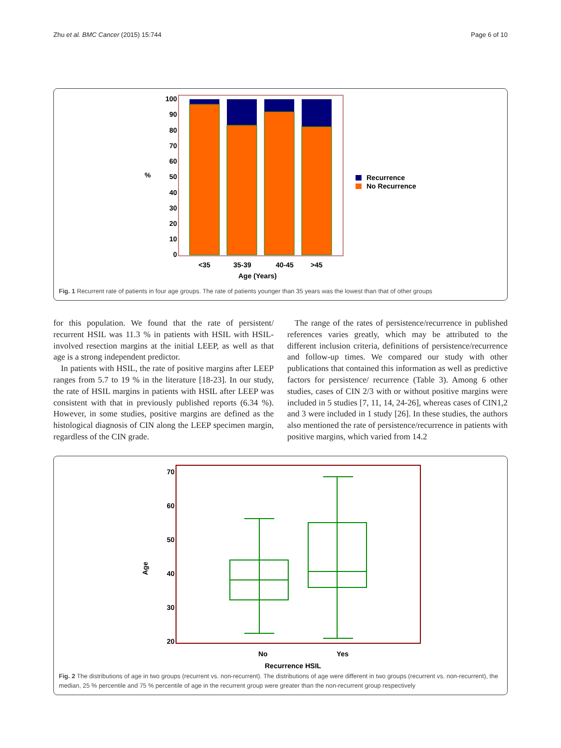Zhu et al. BMC Cancer (2015) 15:744 Page 6 of 10
100
90
80
70
60
50
40
30
20
10
0
%
<35
35-39
40-45
>45
Age (Years)
Recurrence
No Recurrence
Fig. 1 Recurrent rate of patients in four age groups. The rate of patients younger than 35 years was the lowest than that of other groups
for this population. We found that the rate of persistent/ recurrent HSIL was 11.3 % in patients with HSIL with HSIL-involved resection margins at the initial LEEP, as well as that age is a strong independent predictor.
In patients with HSIL, the rate of positive margins after LEEP ranges from 5.7 to 19 % in the literature [18-23]. In our study, the rate of HSIL margins in patients with HSIL after LEEP was consistent with that in previously published reports (6.34 %). However, in some studies, positive margins are defined as the histological diagnosis of CIN along the LEEP specimen margin, regardless of the CIN grade.
The range of the rates of persistence/recurrence in published references varies greatly, which may be attributed to the different inclusion criteria, definitions of persistence/recurrence and follow-up times. We compared our study with other publications that contained this information as well as predictive factors for persistence/ recurrence (Table 3). Among 6 other studies, cases of CIN 2/3 with or without positive margins were included in 5 studies [7, 11, 14, 24-26], whereas cases of CIN1,2 and 3 were included in 1 study [26]. In these studies, the authors also mentioned the rate of persistence/recurrence in patients with positive margins, which varied from 14.2
70
60
50
40
30
20
Age
No
Yes
Recurrence HSIL
Fig. 2 The distributions of age in two groups (recurrent vs. non-recurrent). The distributions of age were different in two groups (recurrent vs. non-recurrent), the median, 25 % percentile and 75 % percentile of age in the recurrent group were greater than the non-recurrent group respectively